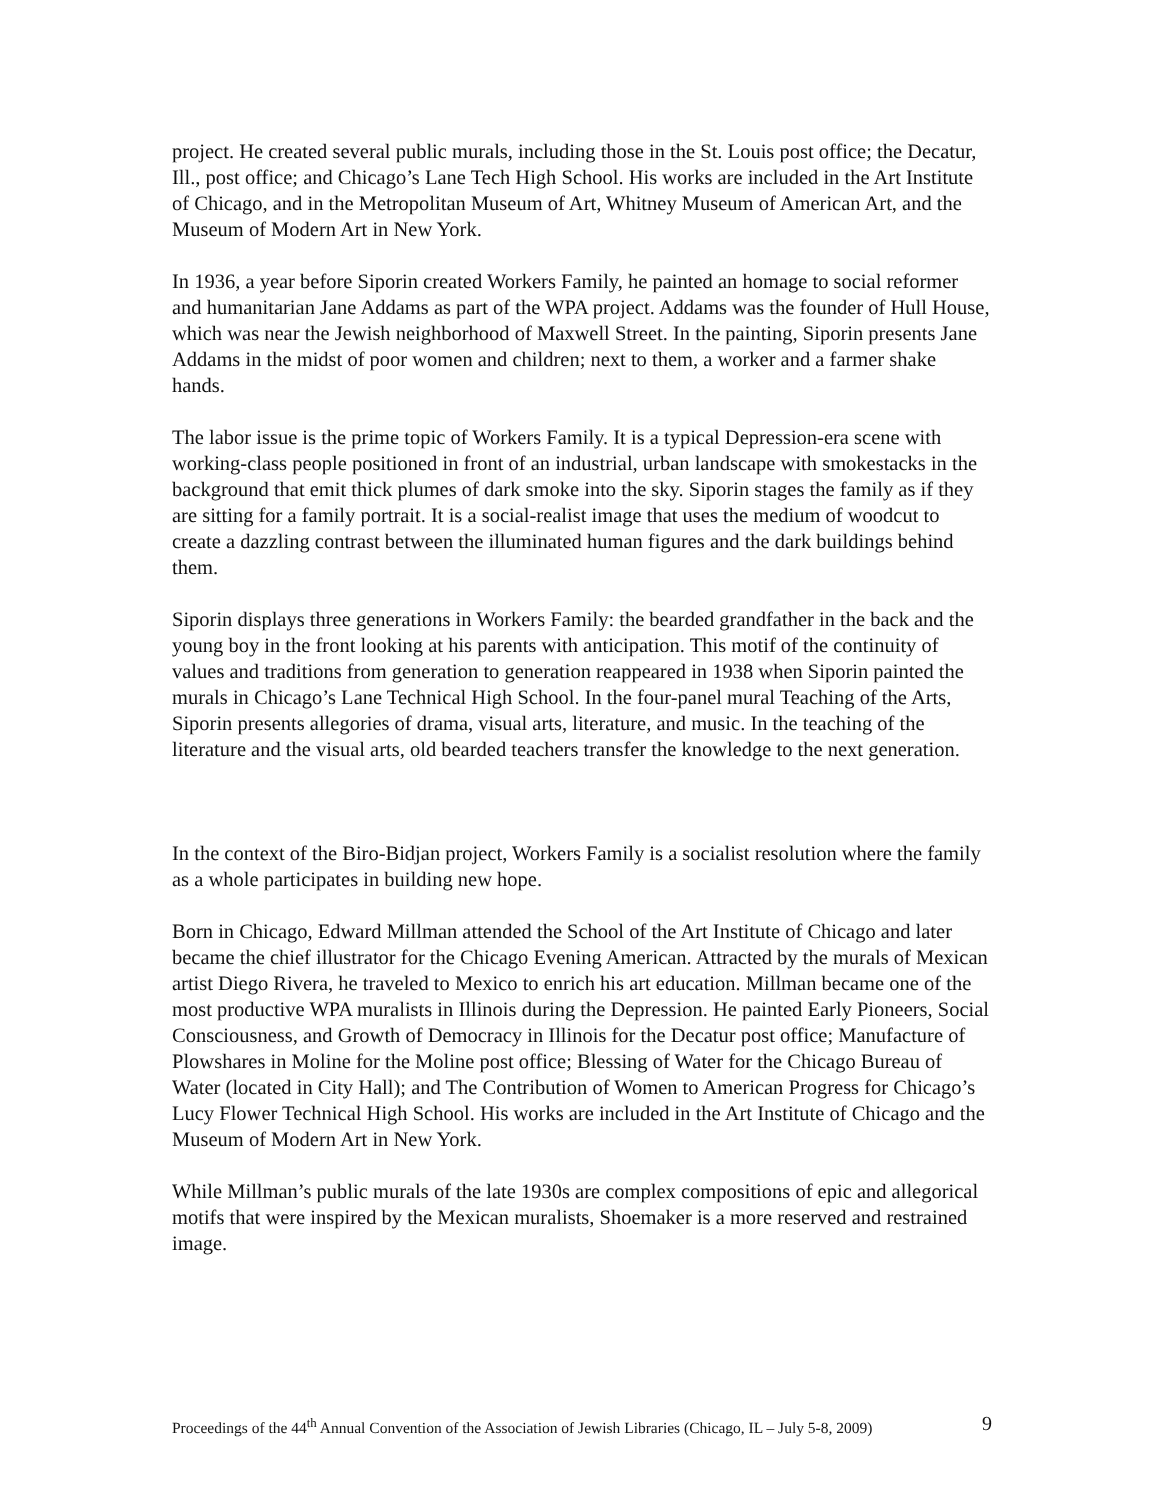project. He created several public murals, including those in the St. Louis post office; the Decatur, Ill., post office; and Chicago’s Lane Tech High School. His works are included in the Art Institute of Chicago, and in the Metropolitan Museum of Art, Whitney Museum of American Art, and the Museum of Modern Art in New York.
In 1936, a year before Siporin created Workers Family, he painted an homage to social reformer and humanitarian Jane Addams as part of the WPA project. Addams was the founder of Hull House, which was near the Jewish neighborhood of Maxwell Street. In the painting, Siporin presents Jane Addams in the midst of poor women and children; next to them, a worker and a farmer shake hands.
The labor issue is the prime topic of Workers Family. It is a typical Depression-era scene with working-class people positioned in front of an industrial, urban landscape with smokestacks in the background that emit thick plumes of dark smoke into the sky. Siporin stages the family as if they are sitting for a family portrait. It is a social-realist image that uses the medium of woodcut to create a dazzling contrast between the illuminated human figures and the dark buildings behind them.
Siporin displays three generations in Workers Family: the bearded grandfather in the back and the young boy in the front looking at his parents with anticipation. This motif of the continuity of values and traditions from generation to generation reappeared in 1938 when Siporin painted the murals in Chicago’s Lane Technical High School. In the four-panel mural Teaching of the Arts, Siporin presents allegories of drama, visual arts, literature, and music. In the teaching of the literature and the visual arts, old bearded teachers transfer the knowledge to the next generation.
In the context of the Biro-Bidjan project, Workers Family is a socialist resolution where the family as a whole participates in building new hope.
Born in Chicago, Edward Millman attended the School of the Art Institute of Chicago and later became the chief illustrator for the Chicago Evening American. Attracted by the murals of Mexican artist Diego Rivera, he traveled to Mexico to enrich his art education. Millman became one of the most productive WPA muralists in Illinois during the Depression. He painted Early Pioneers, Social Consciousness, and Growth of Democracy in Illinois for the Decatur post office; Manufacture of Plowshares in Moline for the Moline post office; Blessing of Water for the Chicago Bureau of Water (located in City Hall); and The Contribution of Women to American Progress for Chicago’s Lucy Flower Technical High School. His works are included in the Art Institute of Chicago and the Museum of Modern Art in New York.
While Millman’s public murals of the late 1930s are complex compositions of epic and allegorical motifs that were inspired by the Mexican muralists, Shoemaker is a more reserved and restrained image.
Proceedings of the 44<sup>th</sup> Annual Convention of the Association of Jewish Libraries (Chicago, IL – July 5-8, 2009) 9